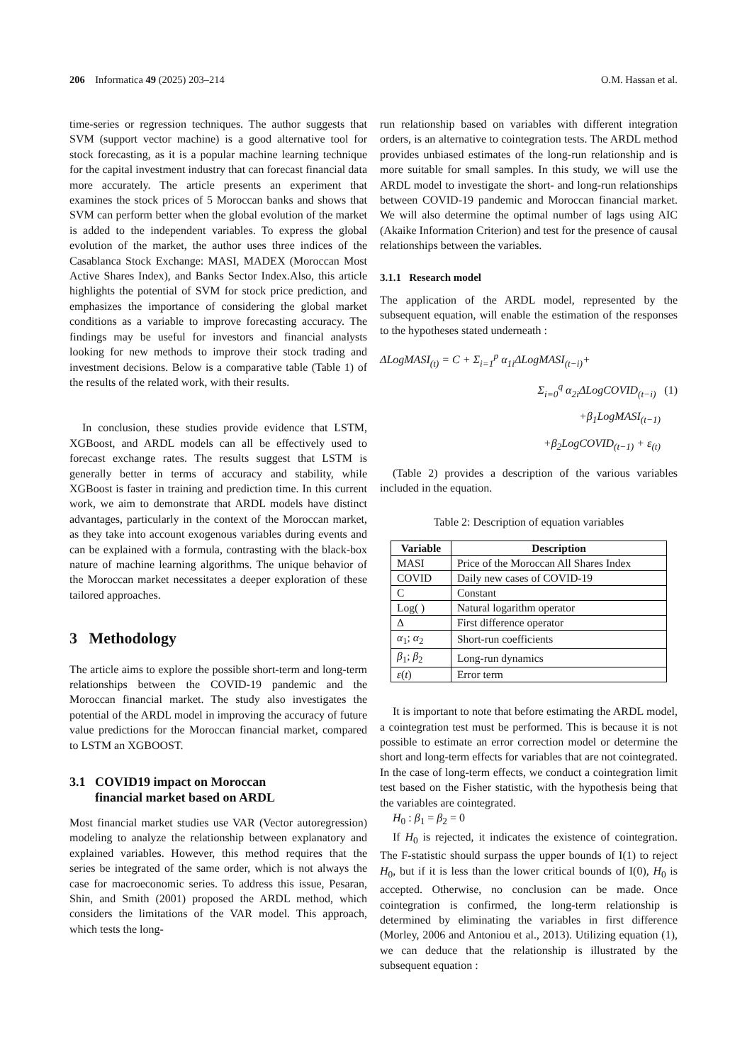206 Informatica 49 (2025) 203–214 O.M. Hassan et al.
time-series or regression techniques. The author suggests that SVM (support vector machine) is a good alternative tool for stock forecasting, as it is a popular machine learning technique for the capital investment industry that can forecast financial data more accurately. The article presents an experiment that examines the stock prices of 5 Moroccan banks and shows that SVM can perform better when the global evolution of the market is added to the independent variables. To express the global evolution of the market, the author uses three indices of the Casablanca Stock Exchange: MASI, MADEX (Moroccan Most Active Shares Index), and Banks Sector Index.Also, this article highlights the potential of SVM for stock price prediction, and emphasizes the importance of considering the global market conditions as a variable to improve forecasting accuracy. The findings may be useful for investors and financial analysts looking for new methods to improve their stock trading and investment decisions. Below is a comparative table (Table 1) of the results of the related work, with their results.
In conclusion, these studies provide evidence that LSTM, XGBoost, and ARDL models can all be effectively used to forecast exchange rates. The results suggest that LSTM is generally better in terms of accuracy and stability, while XGBoost is faster in training and prediction time. In this current work, we aim to demonstrate that ARDL models have distinct advantages, particularly in the context of the Moroccan market, as they take into account exogenous variables during events and can be explained with a formula, contrasting with the black-box nature of machine learning algorithms. The unique behavior of the Moroccan market necessitates a deeper exploration of these tailored approaches.
3 Methodology
The article aims to explore the possible short-term and long-term relationships between the COVID-19 pandemic and the Moroccan financial market. The study also investigates the potential of the ARDL model in improving the accuracy of future value predictions for the Moroccan financial market, compared to LSTM an XGBOOST.
3.1 COVID19 impact on Moroccan
financial market based on ARDL
Most financial market studies use VAR (Vector autoregression) modeling to analyze the relationship between explanatory and explained variables. However, this method requires that the series be integrated of the same order, which is not always the case for macroeconomic series. To address this issue, Pesaran, Shin, and Smith (2001) proposed the ARDL method, which considers the limitations of the VAR model. This approach, which tests the long-
run relationship based on variables with different integration orders, is an alternative to cointegration tests. The ARDL method provides unbiased estimates of the long-run relationship and is more suitable for small samples. In this study, we will use the ARDL model to investigate the short- and long-run relationships between COVID-19 pandemic and Moroccan financial market. We will also determine the optimal number of lags using AIC (Akaike Information Criterion) and test for the presence of causal relationships between the variables.
3.1.1 Research model
The application of the ARDL model, represented by the subsequent equation, will enable the estimation of the responses to the hypotheses stated underneath :
ΔLogMASI<sub>(t)</sub> = C + Σ<sub>i=1</sub><sup>p</sup> α<sub>1i</sub>ΔLogMASI<sub>(t−i)</sub>+
Σ<sub>i=0</sub><sup>q</sup> α<sub>2i</sub>ΔLogCOVID<sub>(t−i)</sub> (1)
+β<sub>1</sub>LogMASI<sub>(t−1)</sub>
+β<sub>2</sub>LogCOVID<sub>(t−1)</sub> + ε<sub>(t)</sub>
(Table 2) provides a description of the various variables included in the equation.
Table 2: Description of equation variables
| Variable | Description |
| --- | --- |
| MASI | Price of the Moroccan All Shares Index |
| COVID | Daily new cases of COVID-19 |
| C | Constant |
| Log( ) | Natural logarithm operator |
| Δ | First difference operator |
| α<sub>1</sub>; α<sub>2</sub> | Short-run coefficients |
| β<sub>1</sub>; β<sub>2</sub> | Long-run dynamics |
| ε ( t ) | Error term |
It is important to note that before estimating the ARDL model, a cointegration test must be performed. This is because it is not possible to estimate an error correction model or determine the short and long-term effects for variables that are not cointegrated. In the case of long-term effects, we conduct a cointegration limit test based on the Fisher statistic, with the hypothesis being that the variables are cointegrated.
H<sub>0</sub> : β<sub>1</sub> = β<sub>2</sub> = 0
If H<sub>0</sub> is rejected, it indicates the existence of cointegration. The F-statistic should surpass the upper bounds of I(1) to reject H<sub>0</sub>, but if it is less than the lower critical bounds of I(0), H<sub>0</sub> is accepted. Otherwise, no conclusion can be made. Once cointegration is confirmed, the long-term relationship is determined by eliminating the variables in first difference (Morley, 2006 and Antoniou et al., 2013). Utilizing equation (1), we can deduce that the relationship is illustrated by the subsequent equation :